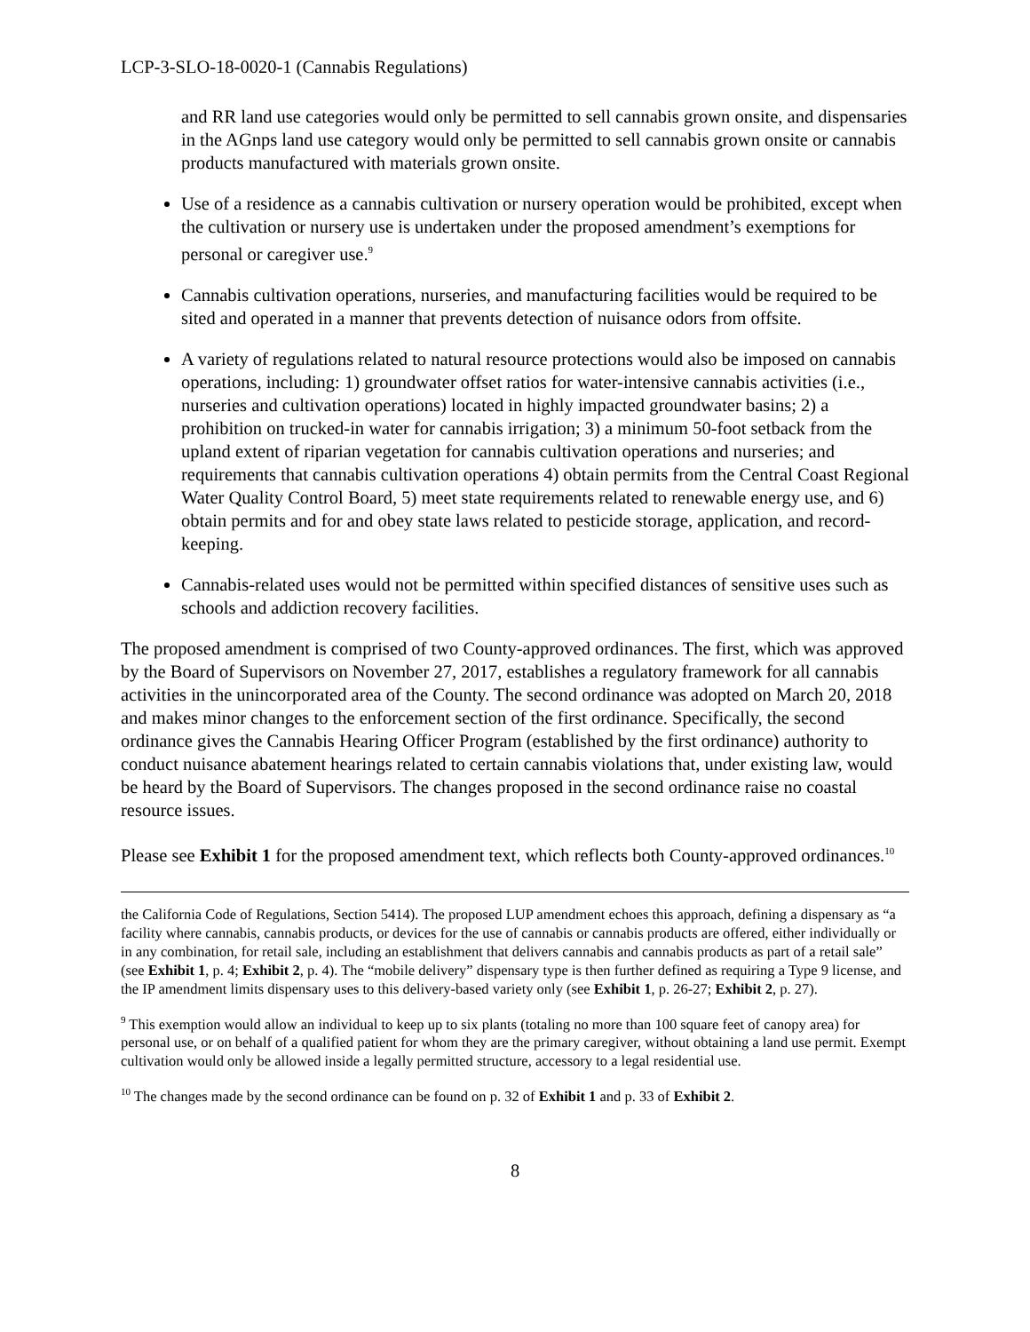LCP-3-SLO-18-0020-1 (Cannabis Regulations)
and RR land use categories would only be permitted to sell cannabis grown onsite, and dispensaries in the AGnps land use category would only be permitted to sell cannabis grown onsite or cannabis products manufactured with materials grown onsite.
Use of a residence as a cannabis cultivation or nursery operation would be prohibited, except when the cultivation or nursery use is undertaken under the proposed amendment’s exemptions for personal or caregiver use.<sup>9</sup>
Cannabis cultivation operations, nurseries, and manufacturing facilities would be required to be sited and operated in a manner that prevents detection of nuisance odors from offsite.
A variety of regulations related to natural resource protections would also be imposed on cannabis operations, including: 1) groundwater offset ratios for water-intensive cannabis activities (i.e., nurseries and cultivation operations) located in highly impacted groundwater basins; 2) a prohibition on trucked-in water for cannabis irrigation; 3) a minimum 50-foot setback from the upland extent of riparian vegetation for cannabis cultivation operations and nurseries; and requirements that cannabis cultivation operations 4) obtain permits from the Central Coast Regional Water Quality Control Board, 5) meet state requirements related to renewable energy use, and 6) obtain permits and for and obey state laws related to pesticide storage, application, and record-keeping.
Cannabis-related uses would not be permitted within specified distances of sensitive uses such as schools and addiction recovery facilities.
The proposed amendment is comprised of two County-approved ordinances. The first, which was approved by the Board of Supervisors on November 27, 2017, establishes a regulatory framework for all cannabis activities in the unincorporated area of the County. The second ordinance was adopted on March 20, 2018 and makes minor changes to the enforcement section of the first ordinance. Specifically, the second ordinance gives the Cannabis Hearing Officer Program (established by the first ordinance) authority to conduct nuisance abatement hearings related to certain cannabis violations that, under existing law, would be heard by the Board of Supervisors. The changes proposed in the second ordinance raise no coastal resource issues.
Please see Exhibit 1 for the proposed amendment text, which reflects both County-approved ordinances.<sup>10</sup>
the California Code of Regulations, Section 5414). The proposed LUP amendment echoes this approach, defining a dispensary as “a facility where cannabis, cannabis products, or devices for the use of cannabis or cannabis products are offered, either individually or in any combination, for retail sale, including an establishment that delivers cannabis and cannabis products as part of a retail sale” (see Exhibit 1, p. 4; Exhibit 2, p. 4). The “mobile delivery” dispensary type is then further defined as requiring a Type 9 license, and the IP amendment limits dispensary uses to this delivery-based variety only (see Exhibit 1, p. 26-27; Exhibit 2, p. 27).
<sup>9</sup> This exemption would allow an individual to keep up to six plants (totaling no more than 100 square feet of canopy area) for personal use, or on behalf of a qualified patient for whom they are the primary caregiver, without obtaining a land use permit. Exempt cultivation would only be allowed inside a legally permitted structure, accessory to a legal residential use.
<sup>10</sup> The changes made by the second ordinance can be found on p. 32 of Exhibit 1 and p. 33 of Exhibit 2.
8